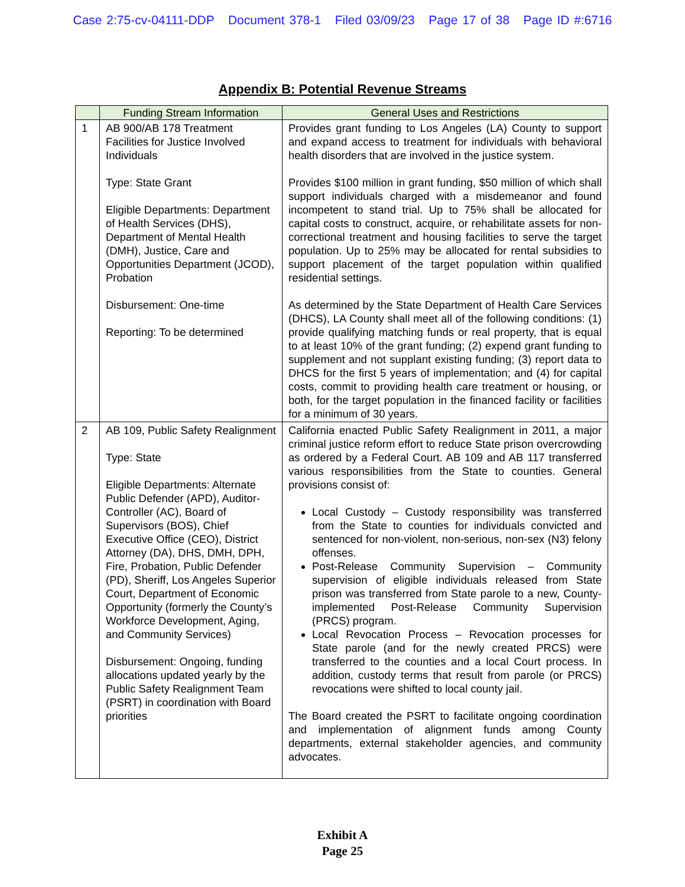Case 2:75-cv-04111-DDP Document 378-1 Filed 03/09/23 Page 17 of 38 Page ID #:6716
Appendix B: Potential Revenue Streams
| | Funding Stream Information | General Uses and Restrictions |
| --- | --- | --- |
| 1 | AB 900/AB 178 Treatment Facilities for Justice Involved Individuals Type: State Grant Eligible Departments: Department of Health Services (DHS), Department of Mental Health (DMH), Justice, Care and Opportunities Department (JCOD), Probation Disbursement: One-time Reporting: To be determined | Provides grant funding to Los Angeles (LA) County to support and expand access to treatment for individuals with behavioral health disorders that are involved in the justice system. Provides $100 million in grant funding, $50 million of which shall support individuals charged with a misdemeanor and found incompetent to stand trial. Up to 75% shall be allocated for capital costs to construct, acquire, or rehabilitate assets for non-correctional treatment and housing facilities to serve the target population. Up to 25% may be allocated for rental subsidies to support placement of the target population within qualified residential settings. As determined by the State Department of Health Care Services (DHCS), LA County shall meet all of the following conditions: (1) provide qualifying matching funds or real property, that is equal to at least 10% of the grant funding; (2) expend grant funding to supplement and not supplant existing funding; (3) report data to DHCS for the first 5 years of implementation; and (4) for capital costs, commit to providing health care treatment or housing, or both, for the target population in the financed facility or facilities for a minimum of 30 years. |
| 2 | AB 109, Public Safety Realignment Type: State Eligible Departments: Alternate Public Defender (APD), Auditor-Controller (AC), Board of Supervisors (BOS), Chief Executive Office (CEO), District Attorney (DA), DHS, DMH, DPH, Fire, Probation, Public Defender (PD), Sheriff, Los Angeles Superior Court, Department of Economic Opportunity (formerly the County’s Workforce Development, Aging, and Community Services) Disbursement: Ongoing, funding allocations updated yearly by the Public Safety Realignment Team (PSRT) in coordination with Board priorities | California enacted Public Safety Realignment in 2011, a major criminal justice reform effort to reduce State prison overcrowding as ordered by a Federal Court. AB 109 and AB 117 transferred various responsibilities from the State to counties. General provisions consist of: Local Custody – Custody responsibility was transferred from the State to counties for individuals convicted and sentenced for non-violent, non-serious, non-sex (N3) felony offenses. Post-Release Community Supervision – Community supervision of eligible individuals released from State prison was transferred from State parole to a new, County-implemented Post-Release Community Supervision (PRCS) program. Local Revocation Process – Revocation processes for State parole (and for the newly created PRCS) were transferred to the counties and a local Court process. In addition, custody terms that result from parole (or PRCS) revocations were shifted to local county jail. The Board created the PSRT to facilitate ongoing coordination and implementation of alignment funds among County departments, external stakeholder agencies, and community advocates. |
Exhibit A
Page 25